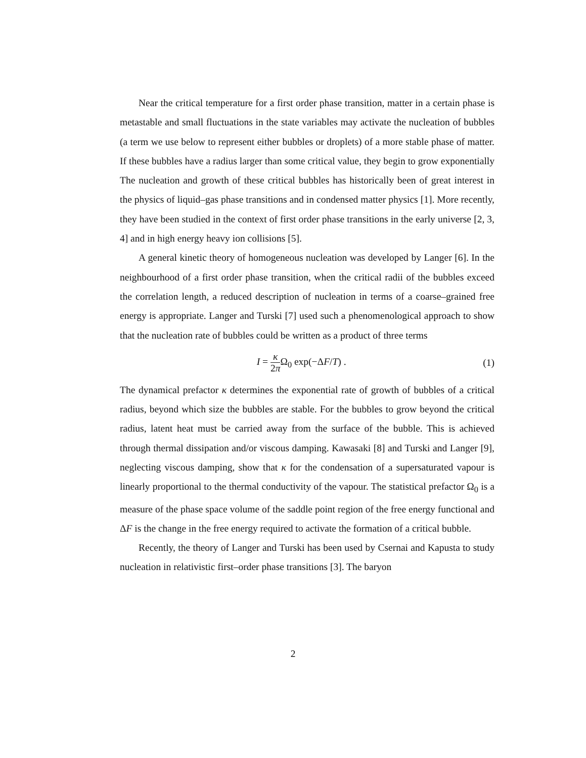Near the critical temperature for a first order phase transition, matter in a certain phase is metastable and small fluctuations in the state variables may activate the nucleation of bubbles (a term we use below to represent either bubbles or droplets) of a more stable phase of matter. If these bubbles have a radius larger than some critical value, they begin to grow exponentially The nucleation and growth of these critical bubbles has historically been of great interest in the physics of liquid–gas phase transitions and in condensed matter physics [1]. More recently, they have been studied in the context of first order phase transitions in the early universe [2, 3, 4] and in high energy heavy ion collisions [5].
A general kinetic theory of homogeneous nucleation was developed by Langer [6]. In the neighbourhood of a first order phase transition, when the critical radii of the bubbles exceed the correlation length, a reduced description of nucleation in terms of a coarse–grained free energy is appropriate. Langer and Turski [7] used such a phenomenological approach to show that the nucleation rate of bubbles could be written as a product of three terms
I = κ 2π Ω<sub>0</sub> exp(−ΔF/T) . (1)
The dynamical prefactor κ determines the exponential rate of growth of bubbles of a critical radius, beyond which size the bubbles are stable. For the bubbles to grow beyond the critical radius, latent heat must be carried away from the surface of the bubble. This is achieved through thermal dissipation and/or viscous damping. Kawasaki [8] and Turski and Langer [9], neglecting viscous damping, show that κ for the condensation of a supersaturated vapour is linearly proportional to the thermal conductivity of the vapour. The statistical prefactor Ω<sub>0</sub> is a measure of the phase space volume of the saddle point region of the free energy functional and ΔF is the change in the free energy required to activate the formation of a critical bubble.
Recently, the theory of Langer and Turski has been used by Csernai and Kapusta to study nucleation in relativistic first–order phase transitions [3]. The baryon
2